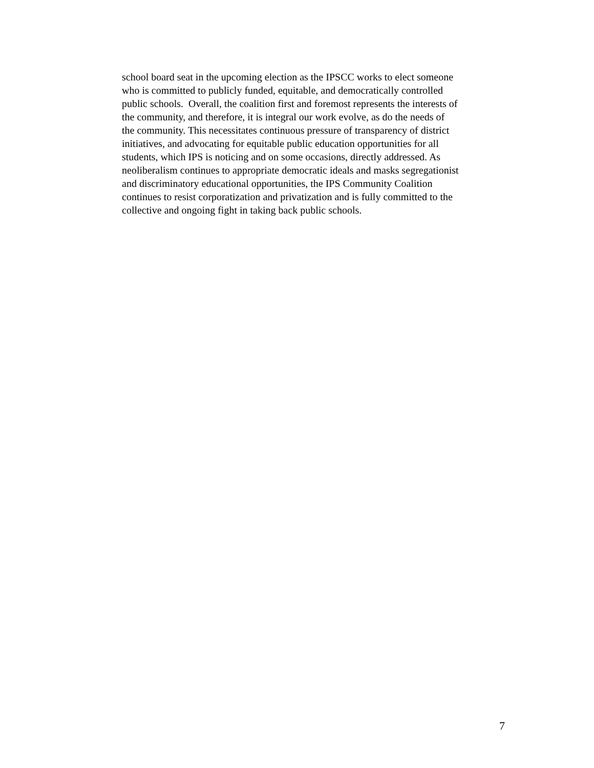school board seat in the upcoming election as the IPSCC works to elect someone
who is committed to publicly funded, equitable, and democratically controlled
public schools. Overall, the coalition first and foremost represents the interests of
the community, and therefore, it is integral our work evolve, as do the needs of
the community. This necessitates continuous pressure of transparency of district
initiatives, and advocating for equitable public education opportunities for all
students, which IPS is noticing and on some occasions, directly addressed. As
neoliberalism continues to appropriate democratic ideals and masks segregationist
and discriminatory educational opportunities, the IPS Community Coalition
continues to resist corporatization and privatization and is fully committed to the
collective and ongoing fight in taking back public schools.
7